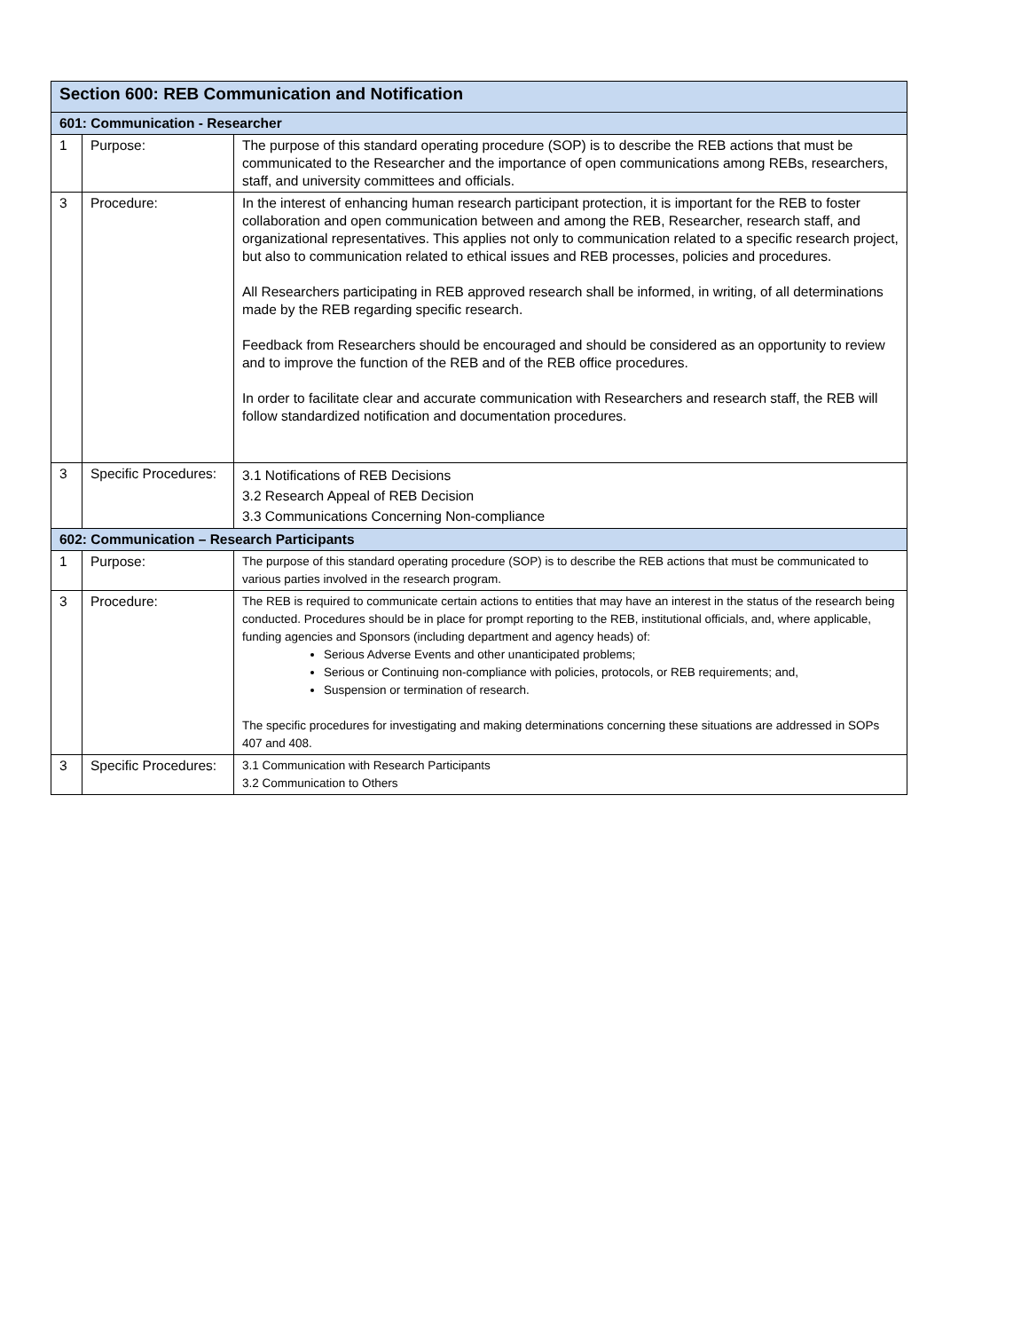| Section 600: REB Communication and Notification | | |
| --- | --- | --- |
| 601: Communication - Researcher | | |
| 1 | Purpose: | The purpose of this standard operating procedure (SOP) is to describe the REB actions that must be communicated to the Researcher and the importance of open communications among REBs, researchers, staff, and university committees and officials. |
| 3 | Procedure: | In the interest of enhancing human research participant protection, it is important for the REB to foster collaboration and open communication between and among the REB, Researcher, research staff, and organizational representatives. This applies not only to communication related to a specific research project, but also to communication related to ethical issues and REB processes, policies and procedures. All Researchers participating in REB approved research shall be informed, in writing, of all determinations made by the REB regarding specific research. Feedback from Researchers should be encouraged and should be considered as an opportunity to review and to improve the function of the REB and of the REB office procedures. In order to facilitate clear and accurate communication with Researchers and research staff, the REB will follow standardized notification and documentation procedures. |
| 3 | Specific Procedures: | 3.1 Notifications of REB Decisions 3.2 Research Appeal of REB Decision 3.3 Communications Concerning Non-compliance |
| 602: Communication – Research Participants | | |
| 1 | Purpose: | The purpose of this standard operating procedure (SOP) is to describe the REB actions that must be communicated to various parties involved in the research program. |
| 3 | Procedure: | The REB is required to communicate certain actions to entities that may have an interest in the status of the research being conducted. Procedures should be in place for prompt reporting to the REB, institutional officials, and, where applicable, funding agencies and Sponsors (including department and agency heads) of: Serious Adverse Events and other unanticipated problems; Serious or Continuing non-compliance with policies, protocols, or REB requirements; and, Suspension or termination of research. The specific procedures for investigating and making determinations concerning these situations are addressed in SOPs 407 and 408. |
| 3 | Specific Procedures: | 3.1 Communication with Research Participants 3.2 Communication to Others |